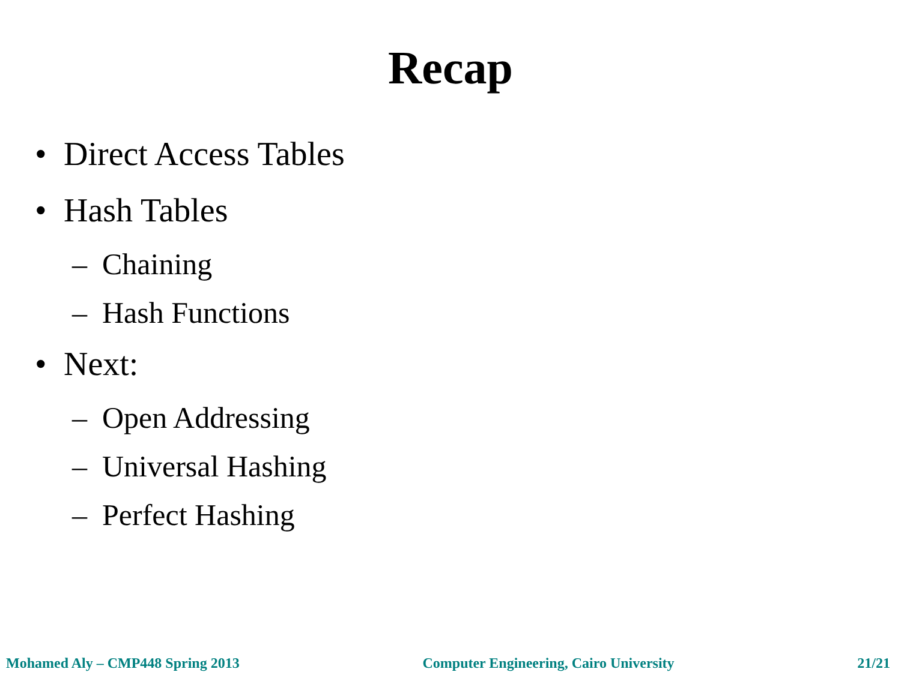Recap
• Direct Access Tables
• Hash Tables
– Chaining
– Hash Functions
• Next:
– Open Addressing
– Universal Hashing
– Perfect Hashing
Mohamed Aly – CMP448 Spring 2013 Computer Engineering, Cairo University 21/21